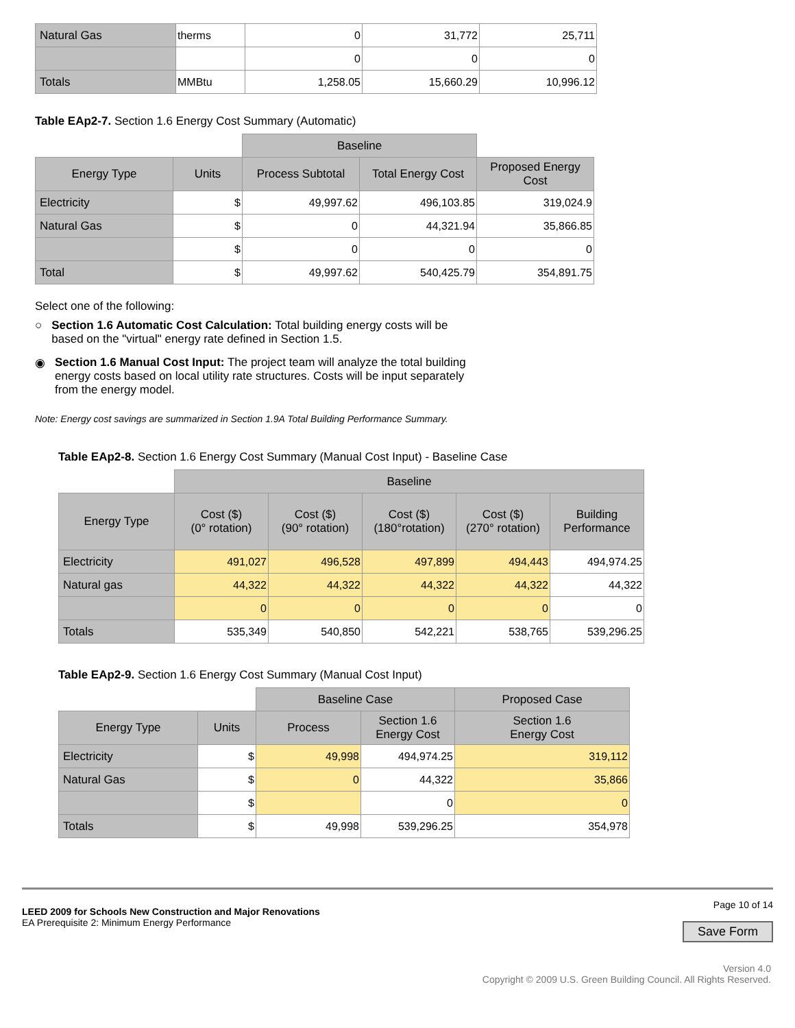| Natural Gas | therms | 0 | 31,772 | 25,711 |
| | | 0 | 0 | 0 |
| Totals | MMBtu | 1,258.05 | 15,660.29 | 10,996.12 |
Table EAp2-7. Section 1.6 Energy Cost Summary (Automatic)
| | | Baseline | | |
| Energy Type | Units | Process Subtotal | Total Energy Cost | Proposed Energy Cost |
| Electricity | $ | 49,997.62 | 496,103.85 | 319,024.9 |
| Natural Gas | $ | 0 | 44,321.94 | 35,866.85 |
| | $ | 0 | 0 | 0 |
| Total | $ | 49,997.62 | 540,425.79 | 354,891.75 |
Select one of the following:
○ Section 1.6 Automatic Cost Calculation: Total building energy costs will be based on the "virtual" energy rate defined in Section 1.5.
◉ Section 1.6 Manual Cost Input: The project team will analyze the total building energy costs based on local utility rate structures. Costs will be input separately from the energy model.
Note: Energy cost savings are summarized in Section 1.9A Total Building Performance Summary.
Table EAp2-8. Section 1.6 Energy Cost Summary (Manual Cost Input) - Baseline Case
| | Baseline | | | | |
| Energy Type | Cost ($) (0° rotation) | Cost ($) (90° rotation) | Cost ($) (180°rotation) | Cost ($) (270° rotation) | Building Performance |
| Electricity | 491,027 | 496,528 | 497,899 | 494,443 | 494,974.25 |
| Natural gas | 44,322 | 44,322 | 44,322 | 44,322 | 44,322 |
| | 0 | 0 | 0 | 0 | 0 |
| Totals | 535,349 | 540,850 | 542,221 | 538,765 | 539,296.25 |
Table EAp2-9. Section 1.6 Energy Cost Summary (Manual Cost Input)
| | | Baseline Case | | Proposed Case |
| Energy Type | Units | Process | Section 1.6 Energy Cost | Section 1.6 Energy Cost |
| Electricity | $ | 49,998 | 494,974.25 | 319,112 |
| Natural Gas | $ | 0 | 44,322 | 35,866 |
| | $ | | 0 | 0 |
| Totals | $ | 49,998 | 539,296.25 | 354,978 |
LEED 2009 for Schools New Construction and Major Renovations
EA Prerequisite 2: Minimum Energy Performance
Page 10 of 14
Save Form
Version 4.0
Copyright © 2009 U.S. Green Building Council. All Rights Reserved.